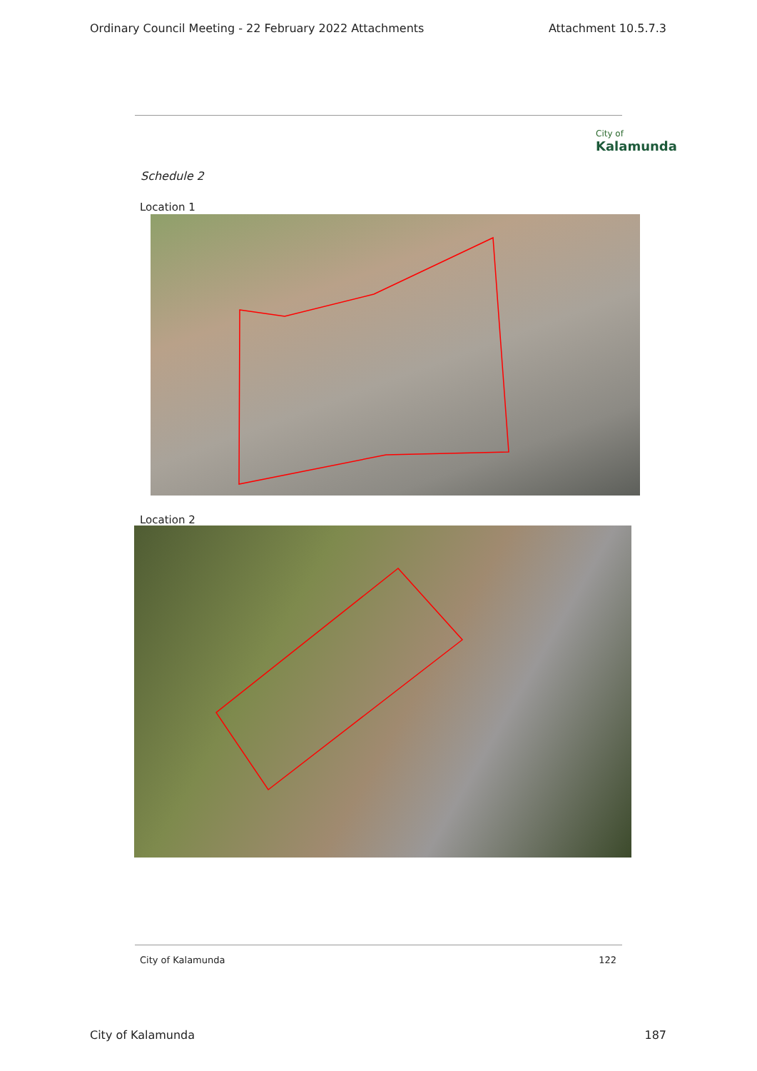Ordinary Council Meeting - 22 February 2022 Attachments Attachment 10.5.7.3
City of
Kalamunda
Schedule 2
Location 1
Location 2
City of Kalamunda 122
City of Kalamunda 187